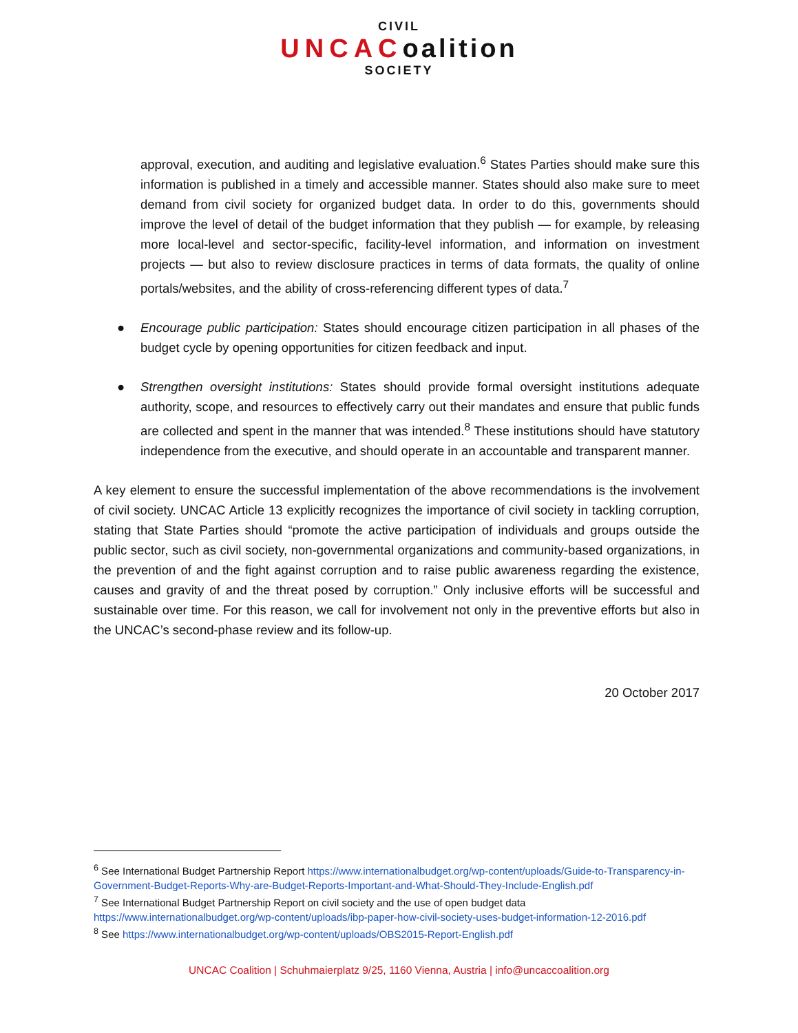CIVIL
UNCACoalition
SOCIETY
approval, execution, and auditing and legislative evaluation.<sup>6</sup> States Parties should make sure this information is published in a timely and accessible manner. States should also make sure to meet demand from civil society for organized budget data. In order to do this, governments should improve the level of detail of the budget information that they publish — for example, by releasing more local-level and sector-specific, facility-level information, and information on investment projects — but also to review disclosure practices in terms of data formats, the quality of online portals/websites, and the ability of cross-referencing different types of data.<sup>7</sup>
● Encourage public participation: States should encourage citizen participation in all phases of the budget cycle by opening opportunities for citizen feedback and input.
● Strengthen oversight institutions: States should provide formal oversight institutions adequate authority, scope, and resources to effectively carry out their mandates and ensure that public funds are collected and spent in the manner that was intended.<sup>8</sup> These institutions should have statutory independence from the executive, and should operate in an accountable and transparent manner.
A key element to ensure the successful implementation of the above recommendations is the involvement of civil society. UNCAC Article 13 explicitly recognizes the importance of civil society in tackling corruption, stating that State Parties should “promote the active participation of individuals and groups outside the public sector, such as civil society, non-governmental organizations and community-based organizations, in the prevention of and the fight against corruption and to raise public awareness regarding the existence, causes and gravity of and the threat posed by corruption.” Only inclusive efforts will be successful and sustainable over time. For this reason, we call for involvement not only in the preventive efforts but also in the UNCAC’s second-phase review and its follow-up.
20 October 2017
<sup>6</sup> See International Budget Partnership Report https://www.internationalbudget.org/wp-content/uploads/Guide-to-Transparency-in-Government-Budget-Reports-Why-are-Budget-Reports-Important-and-What-Should-They-Include-English.pdf
<sup>7</sup> See International Budget Partnership Report on civil society and the use of open budget data https://www.internationalbudget.org/wp-content/uploads/ibp-paper-how-civil-society-uses-budget-information-12-2016.pdf
<sup>8</sup> See https://www.internationalbudget.org/wp-content/uploads/OBS2015-Report-English.pdf
UNCAC Coalition | Schuhmaierplatz 9/25, 1160 Vienna, Austria | info@uncaccoalition.org